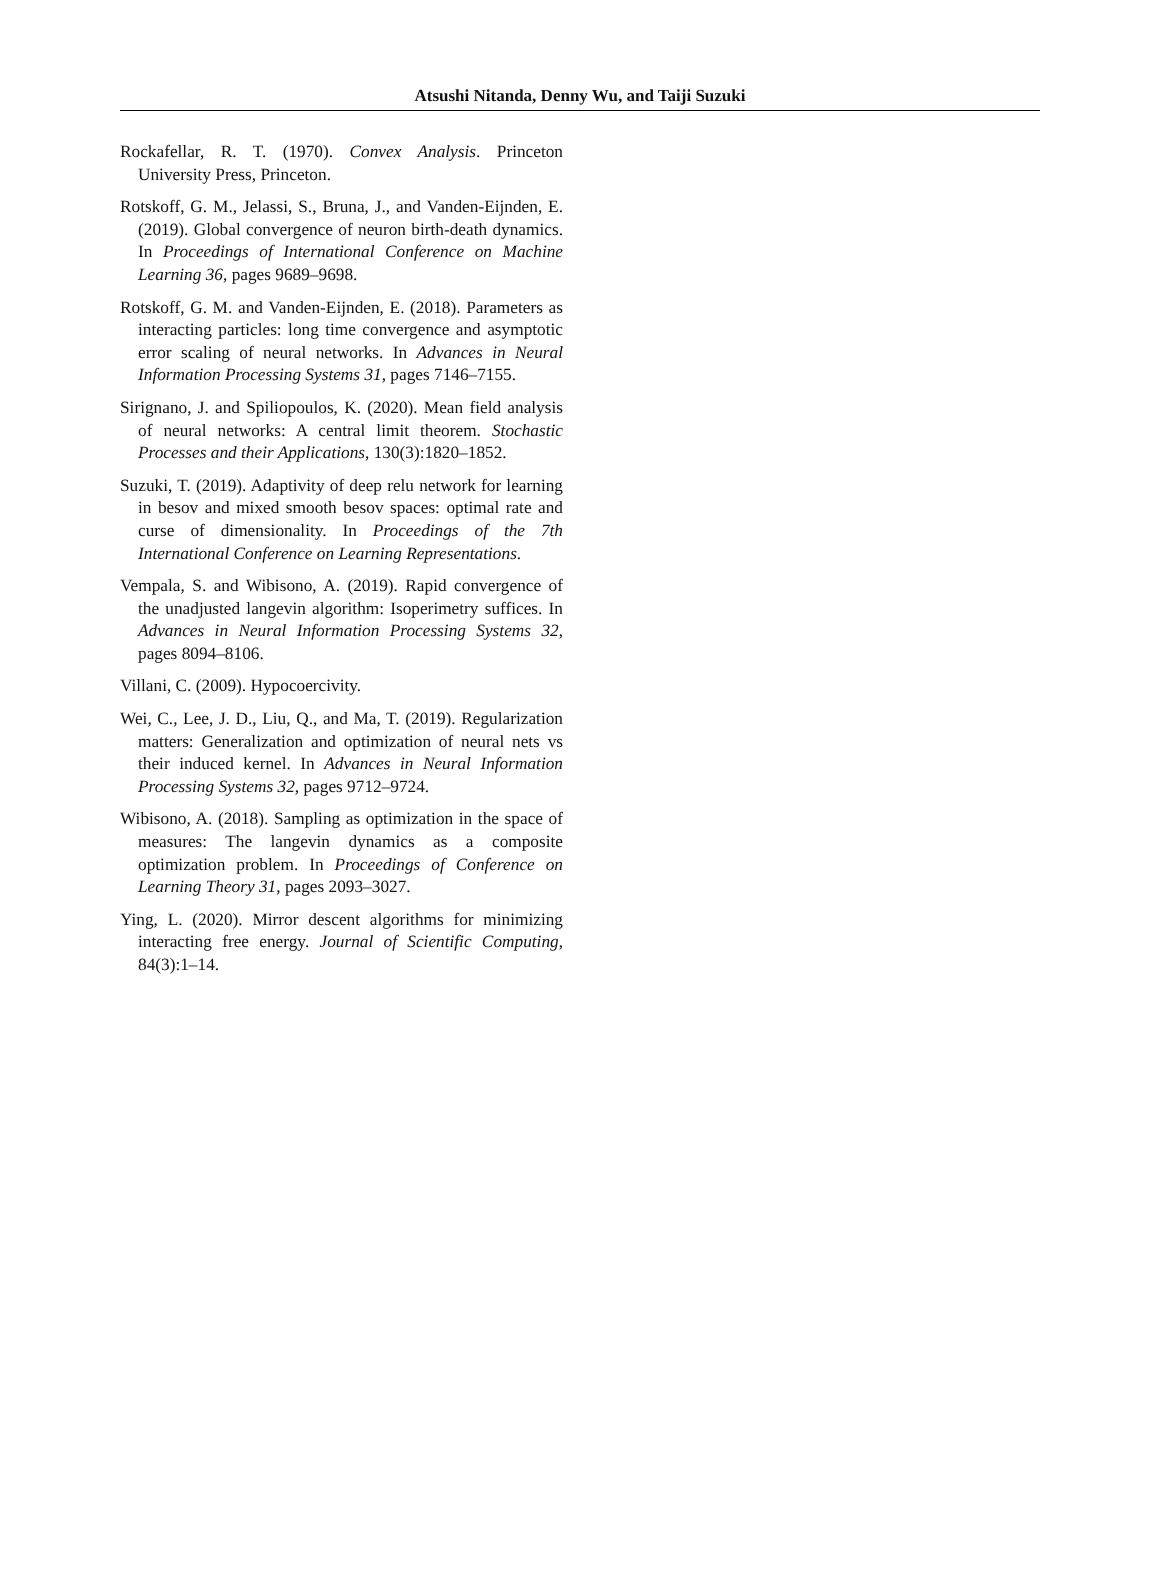Atsushi Nitanda, Denny Wu, and Taiji Suzuki
Rockafellar, R. T. (1970). Convex Analysis. Princeton University Press, Princeton.
Rotskoff, G. M., Jelassi, S., Bruna, J., and Vanden-Eijnden, E. (2019). Global convergence of neuron birth-death dynamics. In Proceedings of International Conference on Machine Learning 36, pages 9689–9698.
Rotskoff, G. M. and Vanden-Eijnden, E. (2018). Parameters as interacting particles: long time convergence and asymptotic error scaling of neural networks. In Advances in Neural Information Processing Systems 31, pages 7146–7155.
Sirignano, J. and Spiliopoulos, K. (2020). Mean field analysis of neural networks: A central limit theorem. Stochastic Processes and their Applications, 130(3):1820–1852.
Suzuki, T. (2019). Adaptivity of deep relu network for learning in besov and mixed smooth besov spaces: optimal rate and curse of dimensionality. In Proceedings of the 7th International Conference on Learning Representations.
Vempala, S. and Wibisono, A. (2019). Rapid convergence of the unadjusted langevin algorithm: Isoperimetry suffices. In Advances in Neural Information Processing Systems 32, pages 8094–8106.
Villani, C. (2009). Hypocoercivity.
Wei, C., Lee, J. D., Liu, Q., and Ma, T. (2019). Regularization matters: Generalization and optimization of neural nets vs their induced kernel. In Advances in Neural Information Processing Systems 32, pages 9712–9724.
Wibisono, A. (2018). Sampling as optimization in the space of measures: The langevin dynamics as a composite optimization problem. In Proceedings of Conference on Learning Theory 31, pages 2093–3027.
Ying, L. (2020). Mirror descent algorithms for minimizing interacting free energy. Journal of Scientific Computing, 84(3):1–14.